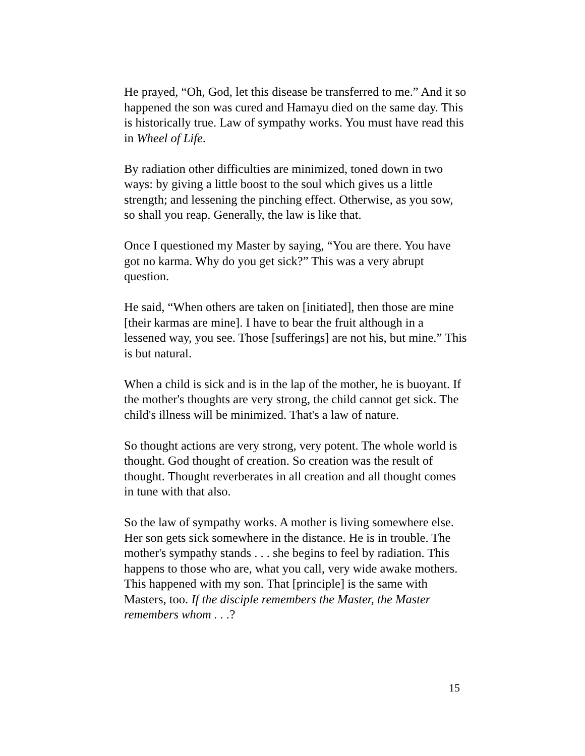He prayed, “Oh, God, let this disease be transferred to me.” And it so happened the son was cured and Hamayu died on the same day. This is historically true. Law of sympathy works. You must have read this in Wheel of Life.
By radiation other difficulties are minimized, toned down in two ways: by giving a little boost to the soul which gives us a little strength; and lessening the pinching effect. Otherwise, as you sow, so shall you reap. Generally, the law is like that.
Once I questioned my Master by saying, “You are there. You have got no karma. Why do you get sick?” This was a very abrupt question.
He said, “When others are taken on [initiated], then those are mine [their karmas are mine]. I have to bear the fruit although in a lessened way, you see. Those [sufferings] are not his, but mine.” This is but natural.
When a child is sick and is in the lap of the mother, he is buoyant. If the mother's thoughts are very strong, the child cannot get sick. The child's illness will be minimized. That's a law of nature.
So thought actions are very strong, very potent. The whole world is thought. God thought of creation. So creation was the result of thought. Thought reverberates in all creation and all thought comes in tune with that also.
So the law of sympathy works. A mother is living somewhere else. Her son gets sick somewhere in the distance. He is in trouble. The mother's sympathy stands . . . she begins to feel by radiation. This happens to those who are, what you call, very wide awake mothers. This happened with my son. That [principle] is the same with Masters, too. If the disciple remembers the Master, the Master remembers whom . . .?
15